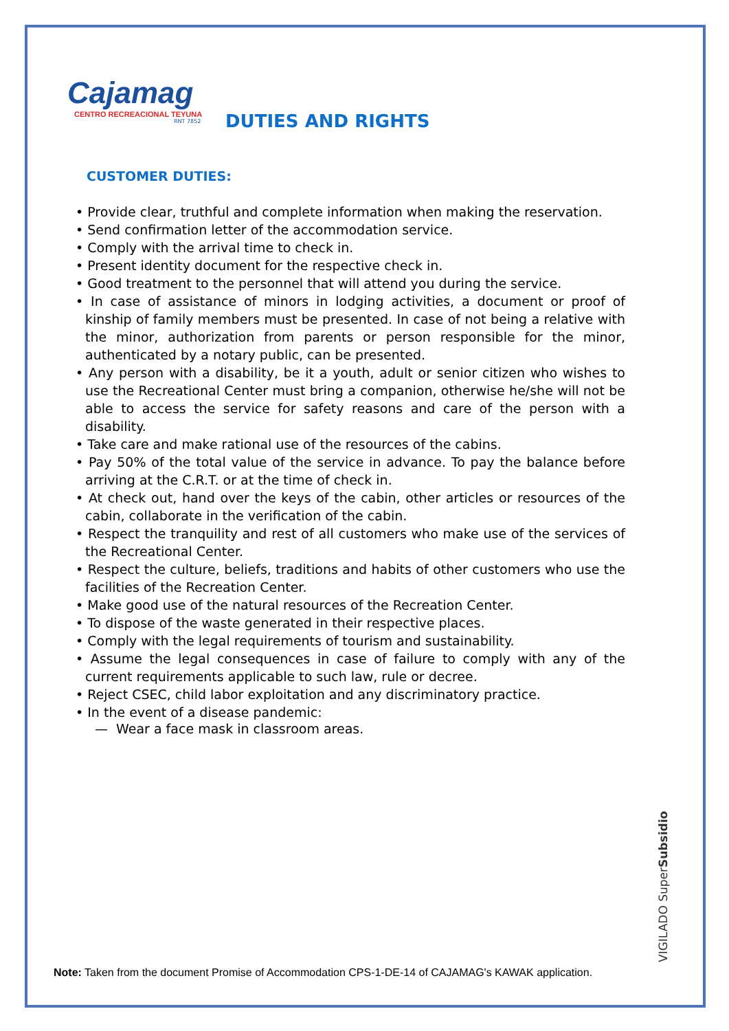Cajamag
CENTRO RECREACIONAL TEYUNA
RNT 7852
DUTIES AND RIGHTS
CUSTOMER DUTIES:
• Provide clear, truthful and complete information when making the reservation.
• Send confirmation letter of the accommodation service.
• Comply with the arrival time to check in.
• Present identity document for the respective check in.
• Good treatment to the personnel that will attend you during the service.
• In case of assistance of minors in lodging activities, a document or proof of kinship of family members must be presented. In case of not being a relative with the minor, authorization from parents or person responsible for the minor, authenticated by a notary public, can be presented.
• Any person with a disability, be it a youth, adult or senior citizen who wishes to use the Recreational Center must bring a companion, otherwise he/she will not be able to access the service for safety reasons and care of the person with a disability.
• Take care and make rational use of the resources of the cabins.
• Pay 50% of the total value of the service in advance. To pay the balance before arriving at the C.R.T. or at the time of check in.
• At check out, hand over the keys of the cabin, other articles or resources of the cabin, collaborate in the verification of the cabin.
• Respect the tranquility and rest of all customers who make use of the services of the Recreational Center.
• Respect the culture, beliefs, traditions and habits of other customers who use the facilities of the Recreation Center.
• Make good use of the natural resources of the Recreation Center.
• To dispose of the waste generated in their respective places.
• Comply with the legal requirements of tourism and sustainability.
• Assume the legal consequences in case of failure to comply with any of the current requirements applicable to such law, rule or decree.
• Reject CSEC, child labor exploitation and any discriminatory practice.
• In the event of a disease pandemic:
— Wear a face mask in classroom areas.
VIGILADO SuperSubsidio
Note: Taken from the document Promise of Accommodation CPS-1-DE-14 of CAJAMAG's KAWAK application.